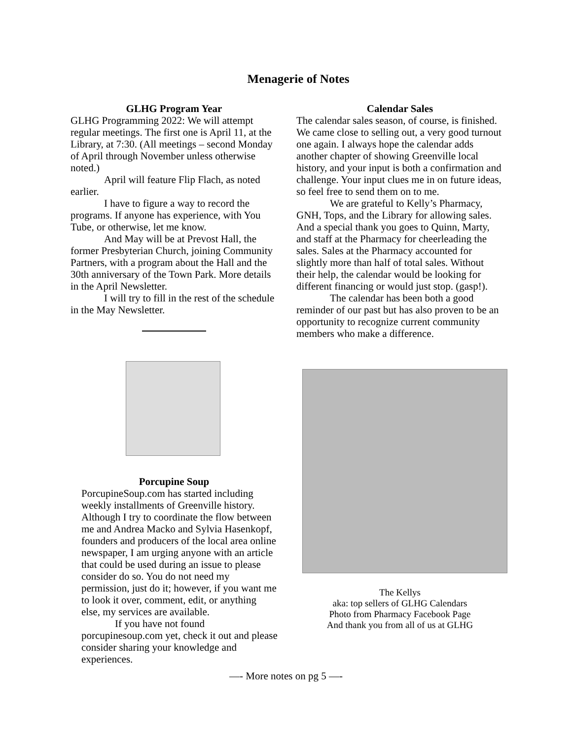Menagerie of Notes
GLHG Program Year
GLHG Programming 2022: We will attempt regular meetings. The first one is April 11, at the Library, at 7:30. (All meetings – second Monday of April through November unless otherwise noted.)
April will feature Flip Flach, as noted earlier.
I have to figure a way to record the programs. If anyone has experience, with You Tube, or otherwise, let me know.
And May will be at Prevost Hall, the former Presbyterian Church, joining Community Partners, with a program about the Hall and the 30th anniversary of the Town Park. More details in the April Newsletter.
I will try to fill in the rest of the schedule in the May Newsletter.
Porcupine Soup
PorcupineSoup.com has started including weekly installments of Greenville history. Although I try to coordinate the flow between me and Andrea Macko and Sylvia Hasenkopf, founders and producers of the local area online newspaper, I am urging anyone with an article that could be used during an issue to please consider do so. You do not need my permission, just do it; however, if you want me to look it over, comment, edit, or anything else, my services are available.
If you have not found porcupinesoup.com yet, check it out and please consider sharing your knowledge and experiences.
Calendar Sales
The calendar sales season, of course, is finished. We came close to selling out, a very good turnout one again. I always hope the calendar adds another chapter of showing Greenville local history, and your input is both a confirmation and challenge. Your input clues me in on future ideas, so feel free to send them on to me.
We are grateful to Kelly’s Pharmacy, GNH, Tops, and the Library for allowing sales. And a special thank you goes to Quinn, Marty, and staff at the Pharmacy for cheerleading the sales. Sales at the Pharmacy accounted for slightly more than half of total sales. Without their help, the calendar would be looking for different financing or would just stop. (gasp!).
The calendar has been both a good reminder of our past but has also proven to be an opportunity to recognize current community members who make a difference.
The Kellys
aka: top sellers of GLHG Calendars
Photo from Pharmacy Facebook Page
And thank you from all of us at GLHG
—- More notes on pg 5 —-